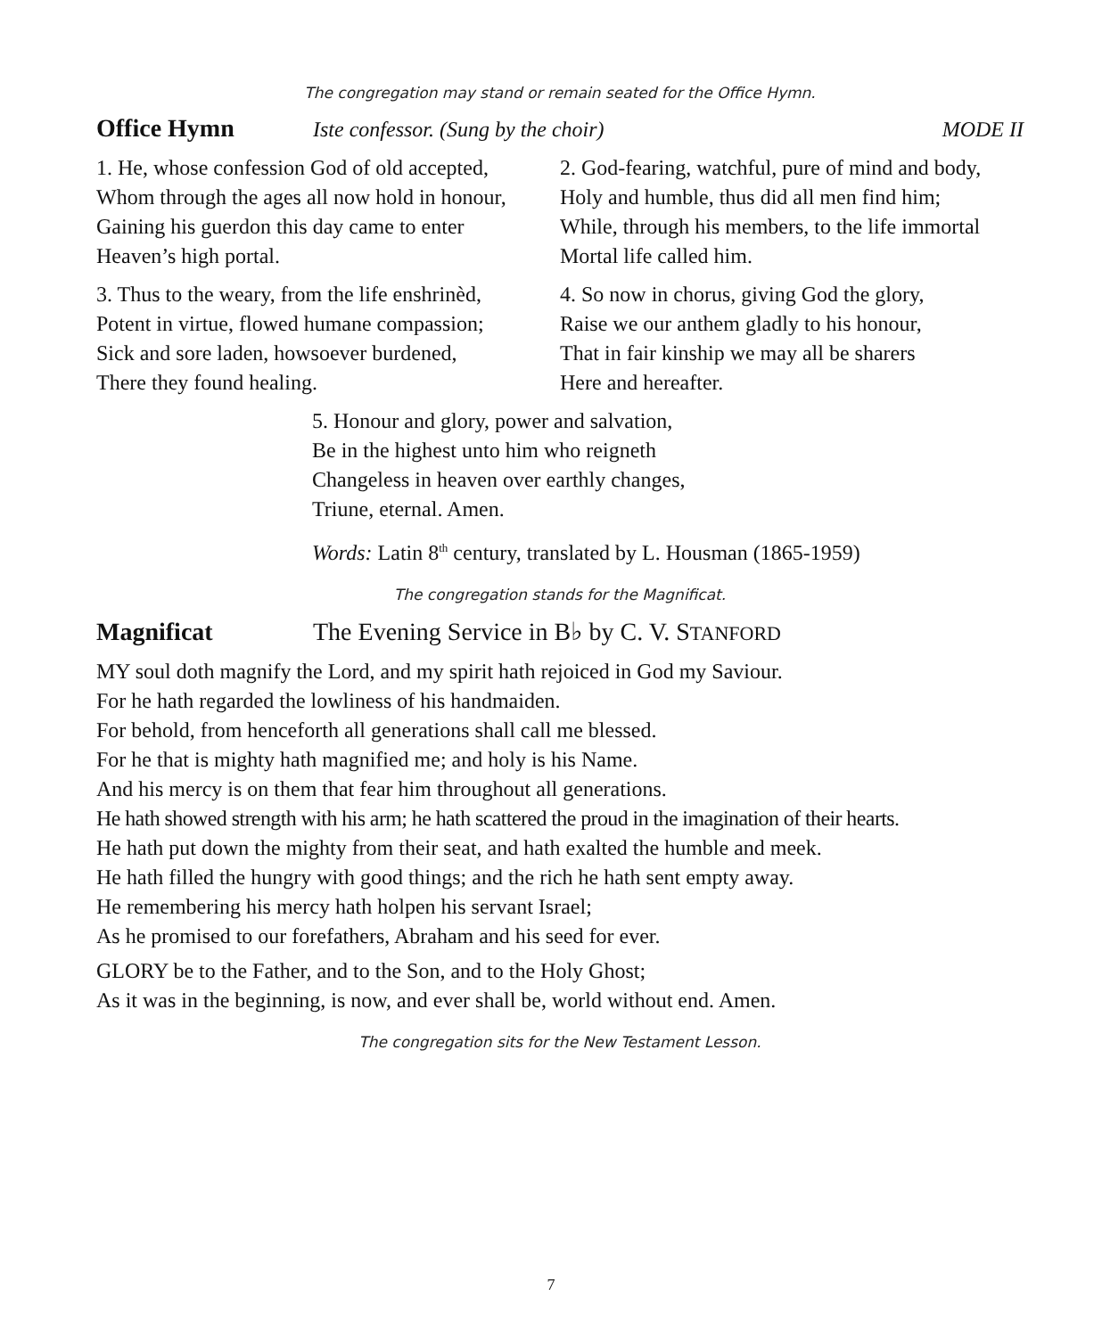The congregation may stand or remain seated for the Office Hymn.
Office Hymn Iste confessor. (Sung by the choir) MODE II
1. He, whose confession God of old accepted,
Whom through the ages all now hold in honour,
Gaining his guerdon this day came to enter
Heaven’s high portal.
2. God-fearing, watchful, pure of mind and body,
Holy and humble, thus did all men find him;
While, through his members, to the life immortal
Mortal life called him.
3. Thus to the weary, from the life enshrinèd,
Potent in virtue, flowed humane compassion;
Sick and sore laden, howsoever burdened,
There they found healing.
4. So now in chorus, giving God the glory,
Raise we our anthem gladly to his honour,
That in fair kinship we may all be sharers
Here and hereafter.
5. Honour and glory, power and salvation,
Be in the highest unto him who reigneth
Changeless in heaven over earthly changes,
Triune, eternal. Amen.
Words: Latin 8<sup>th</sup> century, translated by L. Housman (1865-1959)
The congregation stands for the Magnificat.
Magnificat The Evening Service in B♭ by C. V. STANFORD
MY soul doth magnify the Lord, and my spirit hath rejoiced in God my Saviour.
For he hath regarded the lowliness of his handmaiden.
For behold, from henceforth all generations shall call me blessed.
For he that is mighty hath magnified me; and holy is his Name.
And his mercy is on them that fear him throughout all generations.
He hath showed strength with his arm; he hath scattered the proud in the imagination of their hearts.
He hath put down the mighty from their seat, and hath exalted the humble and meek.
He hath filled the hungry with good things; and the rich he hath sent empty away.
He remembering his mercy hath holpen his servant Israel;
As he promised to our forefathers, Abraham and his seed for ever.
GLORY be to the Father, and to the Son, and to the Holy Ghost;
As it was in the beginning, is now, and ever shall be, world without end. Amen.
The congregation sits for the New Testament Lesson.
7